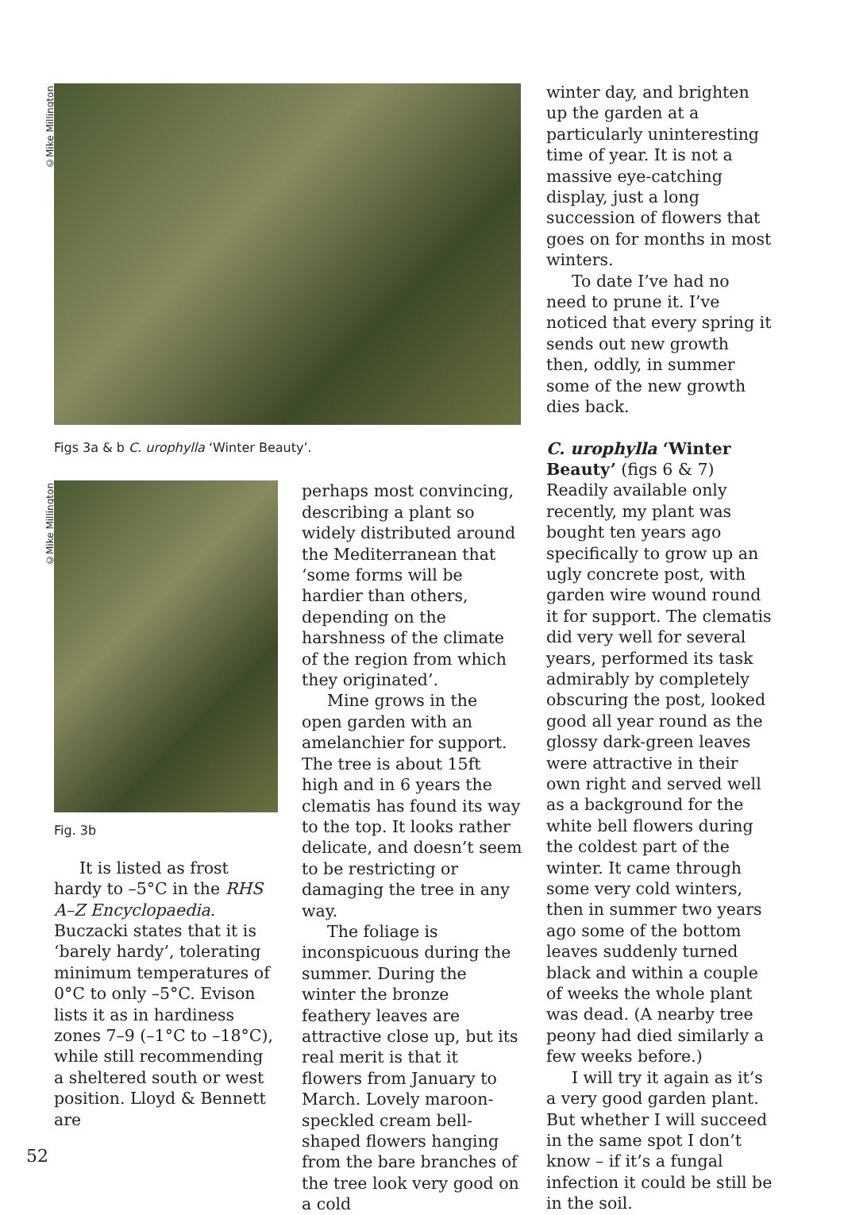©Mike Millington
©Mike Millington
Figs 3a & b C. urophylla ‘Winter Beauty’.
Fig. 3b
It is listed as frost hardy to –5°C in the RHS A–Z Encyclopaedia. Buczacki states that it is ‘barely hardy’, tolerating minimum temperatures of 0°C to only –5°C. Evison lists it as in hardiness zones 7–9 (–1°C to –18°C), while still recommending a sheltered south or west position. Lloyd & Bennett are
perhaps most convincing, describing a plant so widely distributed around the Mediterranean that ‘some forms will be hardier than others, depending on the harshness of the climate of the region from which they originated’.
Mine grows in the open garden with an amelanchier for support. The tree is about 15ft high and in 6 years the clematis has found its way to the top. It looks rather delicate, and doesn’t seem to be restricting or damaging the tree in any way.
The foliage is inconspicuous during the summer. During the winter the bronze feathery leaves are attractive close up, but its real merit is that it flowers from January to March. Lovely maroon-speckled cream bell-shaped flowers hanging from the bare branches of the tree look very good on a cold
winter day, and brighten up the garden at a particularly uninteresting time of year. It is not a massive eye-catching display, just a long succession of flowers that goes on for months in most winters.
To date I’ve had no need to prune it. I’ve noticed that every spring it sends out new growth then, oddly, in summer some of the new growth dies back.
C. urophylla ‘Winter Beauty’ (figs 6 & 7) Readily available only recently, my plant was bought ten years ago specifically to grow up an ugly concrete post, with garden wire wound round it for support. The clematis did very well for several years, performed its task admirably by completely obscuring the post, looked good all year round as the glossy dark-green leaves were attractive in their own right and served well as a background for the white bell flowers during the coldest part of the winter. It came through some very cold winters, then in summer two years ago some of the bottom leaves suddenly turned black and within a couple of weeks the whole plant was dead. (A nearby tree peony had died similarly a few weeks before.)
I will try it again as it’s a very good garden plant. But whether I will succeed in the same spot I don’t know – if it’s a fungal infection it could be still be in the soil.
52